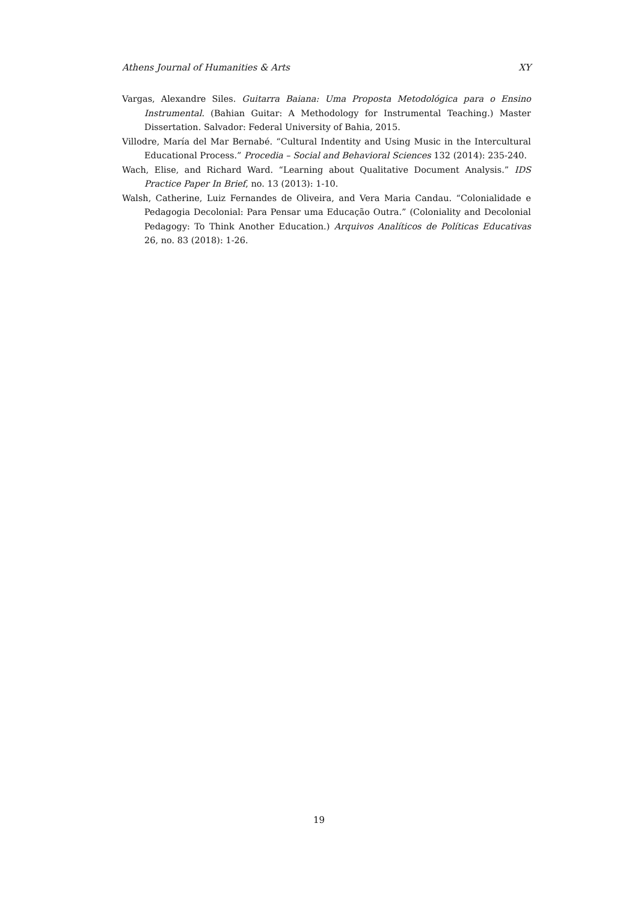Athens Journal of Humanities & Arts XY
Vargas, Alexandre Siles. Guitarra Baiana: Uma Proposta Metodológica para o Ensino Instrumental. (Bahian Guitar: A Methodology for Instrumental Teaching.) Master Dissertation. Salvador: Federal University of Bahia, 2015.
Villodre, María del Mar Bernabé. “Cultural Indentity and Using Music in the Intercultural Educational Process.” Procedia – Social and Behavioral Sciences 132 (2014): 235-240.
Wach, Elise, and Richard Ward. “Learning about Qualitative Document Analysis.” IDS Practice Paper In Brief, no. 13 (2013): 1-10.
Walsh, Catherine, Luiz Fernandes de Oliveira, and Vera Maria Candau. “Colonialidade e Pedagogia Decolonial: Para Pensar uma Educação Outra.” (Coloniality and Decolonial Pedagogy: To Think Another Education.) Arquivos Analíticos de Políticas Educativas 26, no. 83 (2018): 1-26.
19